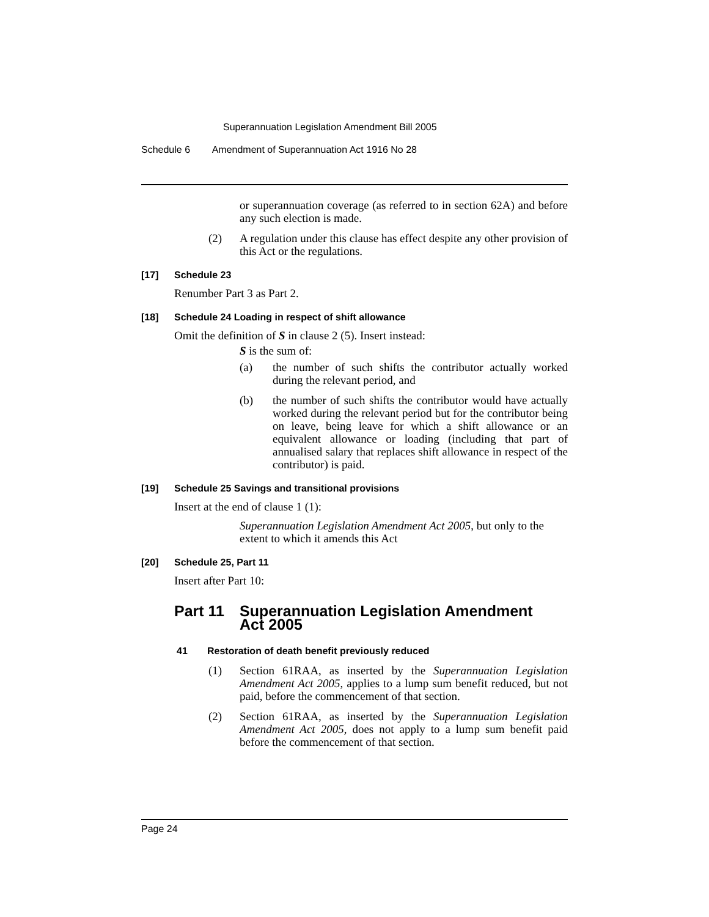Superannuation Legislation Amendment Bill 2005
Schedule 6 Amendment of Superannuation Act 1916 No 28
or superannuation coverage (as referred to in section 62A) and before any such election is made.
(2)
A regulation under this clause has effect despite any other provision of this Act or the regulations.
[17] Schedule 23
Renumber Part 3 as Part 2.
[18] Schedule 24 Loading in respect of shift allowance
Omit the definition of S in clause 2 (5). Insert instead:
S is the sum of:
(a)
the number of such shifts the contributor actually worked during the relevant period, and
(b)
the number of such shifts the contributor would have actually worked during the relevant period but for the contributor being on leave, being leave for which a shift allowance or an equivalent allowance or loading (including that part of annualised salary that replaces shift allowance in respect of the contributor) is paid.
[19] Schedule 25 Savings and transitional provisions
Insert at the end of clause 1 (1):
Superannuation Legislation Amendment Act 2005, but only to the extent to which it amends this Act
[20] Schedule 25, Part 11
Insert after Part 10:
Part 11 Superannuation Legislation Amendment
Act 2005
41 Restoration of death benefit previously reduced
(1)
Section 61RAA, as inserted by the Superannuation Legislation Amendment Act 2005, applies to a lump sum benefit reduced, but not paid, before the commencement of that section.
(2)
Section 61RAA, as inserted by the Superannuation Legislation Amendment Act 2005, does not apply to a lump sum benefit paid before the commencement of that section.
Page 24